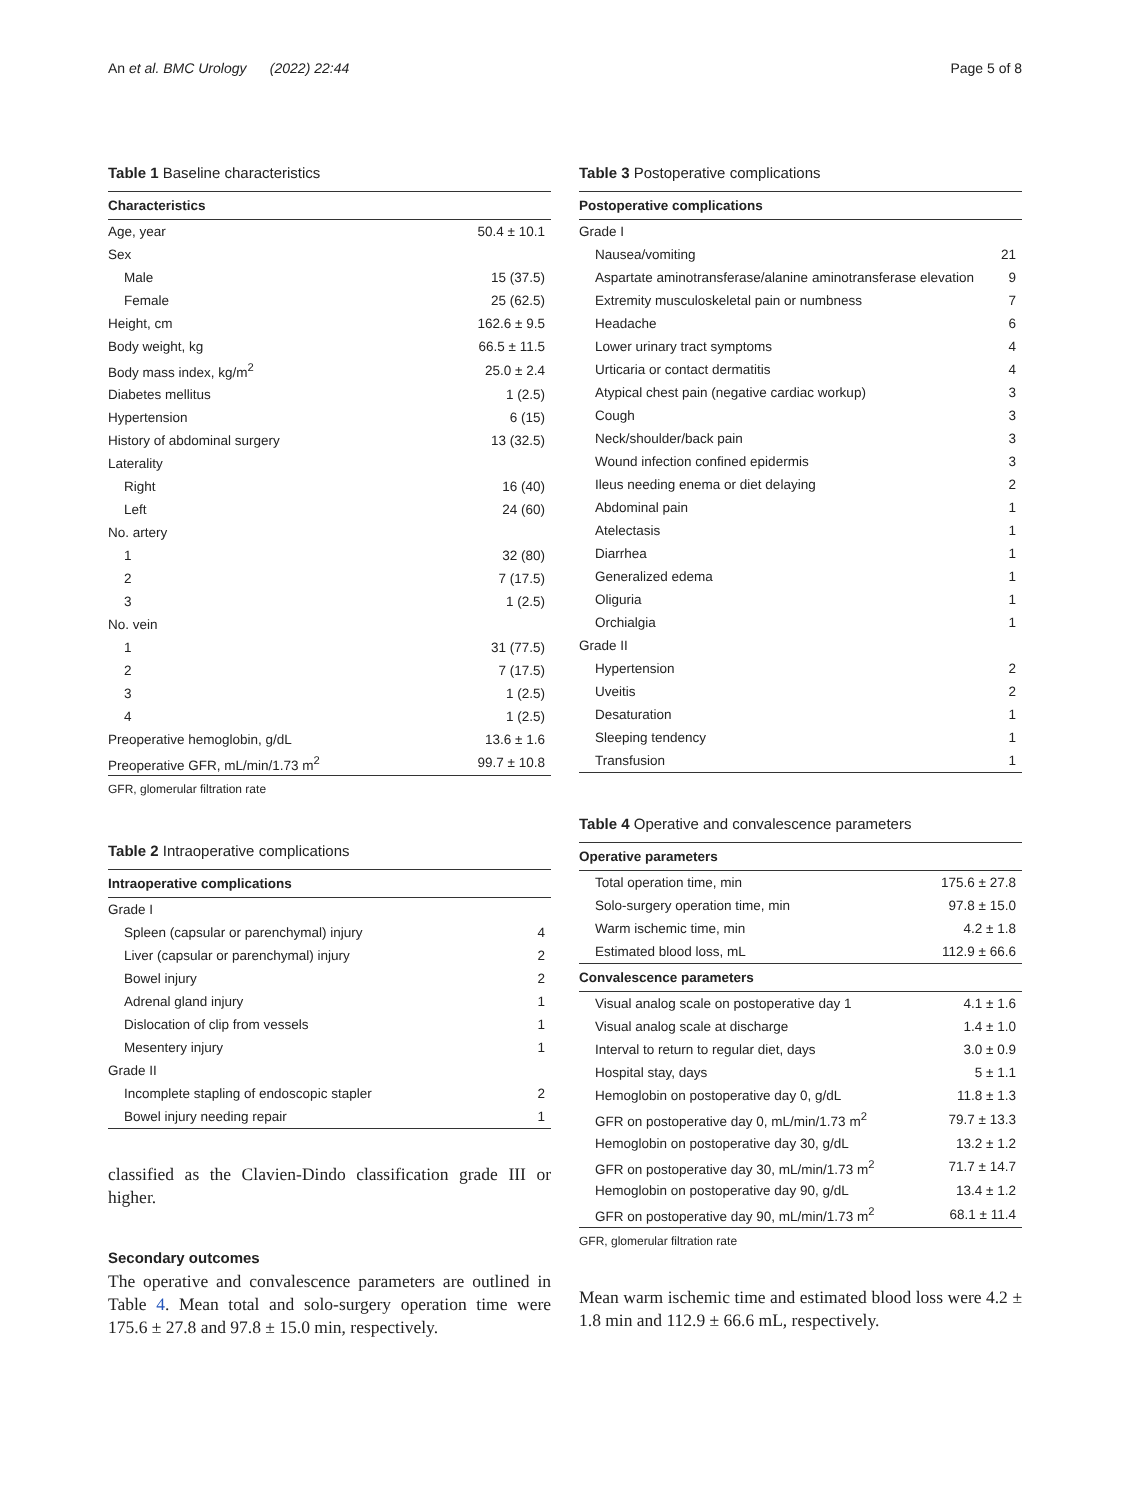An et al. BMC Urology (2022) 22:44 Page 5 of 8
Table 1 Baseline characteristics
| Characteristics | |
| --- | --- |
| Age, year | 50.4 ± 10.1 |
| Sex | |
| Male | 15 (37.5) |
| Female | 25 (62.5) |
| Height, cm | 162.6 ± 9.5 |
| Body weight, kg | 66.5 ± 11.5 |
| Body mass index, kg/m<sup>2</sup> | 25.0 ± 2.4 |
| Diabetes mellitus | 1 (2.5) |
| Hypertension | 6 (15) |
| History of abdominal surgery | 13 (32.5) |
| Laterality | |
| Right | 16 (40) |
| Left | 24 (60) |
| No. artery | |
| 1 | 32 (80) |
| 2 | 7 (17.5) |
| 3 | 1 (2.5) |
| No. vein | |
| 1 | 31 (77.5) |
| 2 | 7 (17.5) |
| 3 | 1 (2.5) |
| 4 | 1 (2.5) |
| Preoperative hemoglobin, g/dL | 13.6 ± 1.6 |
| Preoperative GFR, mL/min/1.73 m<sup>2</sup> | 99.7 ± 10.8 |
GFR, glomerular filtration rate
Table 2 Intraoperative complications
| Intraoperative complications | |
| --- | --- |
| Grade I | |
| Spleen (capsular or parenchymal) injury | 4 |
| Liver (capsular or parenchymal) injury | 2 |
| Bowel injury | 2 |
| Adrenal gland injury | 1 |
| Dislocation of clip from vessels | 1 |
| Mesentery injury | 1 |
| Grade II | |
| Incomplete stapling of endoscopic stapler | 2 |
| Bowel injury needing repair | 1 |
classified as the Clavien-Dindo classification grade III or higher.
Secondary outcomes
The operative and convalescence parameters are outlined in Table 4. Mean total and solo-surgery operation time were 175.6 ± 27.8 and 97.8 ± 15.0 min, respectively.
Table 3 Postoperative complications
| Postoperative complications | |
| --- | --- |
| Grade I | |
| Nausea/vomiting | 21 |
| Aspartate aminotransferase/alanine aminotransferase elevation | 9 |
| Extremity musculoskeletal pain or numbness | 7 |
| Headache | 6 |
| Lower urinary tract symptoms | 4 |
| Urticaria or contact dermatitis | 4 |
| Atypical chest pain (negative cardiac workup) | 3 |
| Cough | 3 |
| Neck/shoulder/back pain | 3 |
| Wound infection confined epidermis | 3 |
| Ileus needing enema or diet delaying | 2 |
| Abdominal pain | 1 |
| Atelectasis | 1 |
| Diarrhea | 1 |
| Generalized edema | 1 |
| Oliguria | 1 |
| Orchialgia | 1 |
| Grade II | |
| Hypertension | 2 |
| Uveitis | 2 |
| Desaturation | 1 |
| Sleeping tendency | 1 |
| Transfusion | 1 |
Table 4 Operative and convalescence parameters
| Operative parameters | |
| --- | --- |
| Total operation time, min | 175.6 ± 27.8 |
| Solo-surgery operation time, min | 97.8 ± 15.0 |
| Warm ischemic time, min | 4.2 ± 1.8 |
| Estimated blood loss, mL | 112.9 ± 66.6 |
| Convalescence parameters | |
| Visual analog scale on postoperative day 1 | 4.1 ± 1.6 |
| Visual analog scale at discharge | 1.4 ± 1.0 |
| Interval to return to regular diet, days | 3.0 ± 0.9 |
| Hospital stay, days | 5 ± 1.1 |
| Hemoglobin on postoperative day 0, g/dL | 11.8 ± 1.3 |
| GFR on postoperative day 0, mL/min/1.73 m<sup>2</sup> | 79.7 ± 13.3 |
| Hemoglobin on postoperative day 30, g/dL | 13.2 ± 1.2 |
| GFR on postoperative day 30, mL/min/1.73 m<sup>2</sup> | 71.7 ± 14.7 |
| Hemoglobin on postoperative day 90, g/dL | 13.4 ± 1.2 |
| GFR on postoperative day 90, mL/min/1.73 m<sup>2</sup> | 68.1 ± 11.4 |
GFR, glomerular filtration rate
Mean warm ischemic time and estimated blood loss were 4.2 ± 1.8 min and 112.9 ± 66.6 mL, respectively.